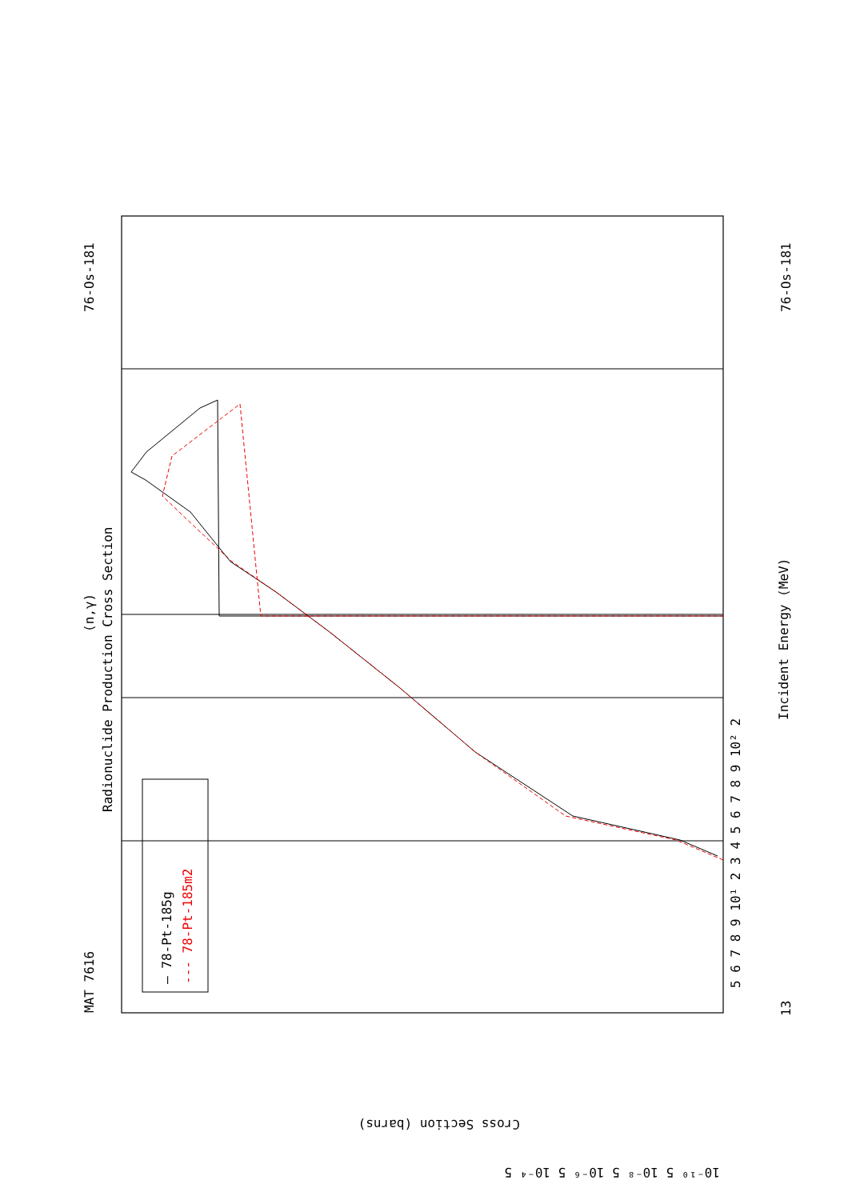MAT 7616
76-Os-181
13
76-Os-181
Radionuclide Production Cross Section
(n,γ)
Incident Energy (MeV)
— 78-Pt-185g
--- 78-Pt-185m2
5 6 7 8 9 10¹ 2 3 4 5 6 7 8 9 10² 2
Cross Section (barns)
10⁻¹⁰ 5 10⁻⁸ 5 10⁻⁶ 5 10⁻⁴ 5